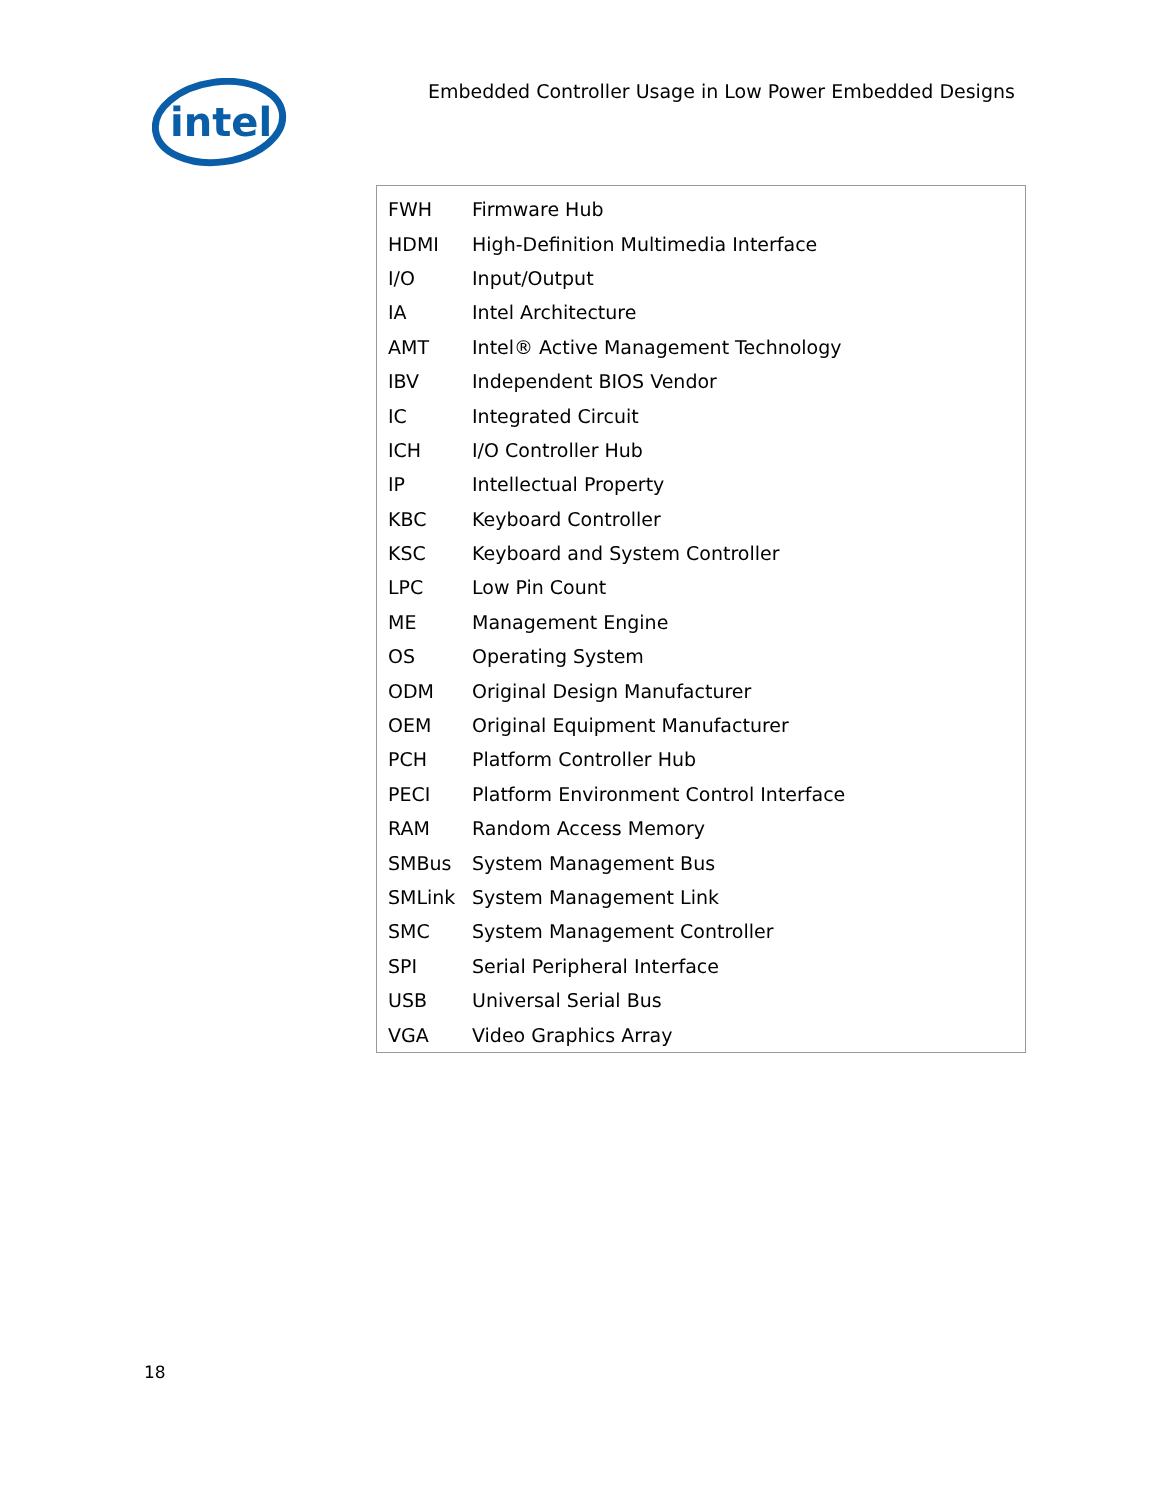intel
Embedded Controller Usage in Low Power Embedded Designs
| FWH | Firmware Hub |
| HDMI | High-Definition Multimedia Interface |
| I/O | Input/Output |
| IA | Intel Architecture |
| AMT | Intel® Active Management Technology |
| IBV | Independent BIOS Vendor |
| IC | Integrated Circuit |
| ICH | I/O Controller Hub |
| IP | Intellectual Property |
| KBC | Keyboard Controller |
| KSC | Keyboard and System Controller |
| LPC | Low Pin Count |
| ME | Management Engine |
| OS | Operating System |
| ODM | Original Design Manufacturer |
| OEM | Original Equipment Manufacturer |
| PCH | Platform Controller Hub |
| PECI | Platform Environment Control Interface |
| RAM | Random Access Memory |
| SMBus | System Management Bus |
| SMLink | System Management Link |
| SMC | System Management Controller |
| SPI | Serial Peripheral Interface |
| USB | Universal Serial Bus |
| VGA | Video Graphics Array |
18